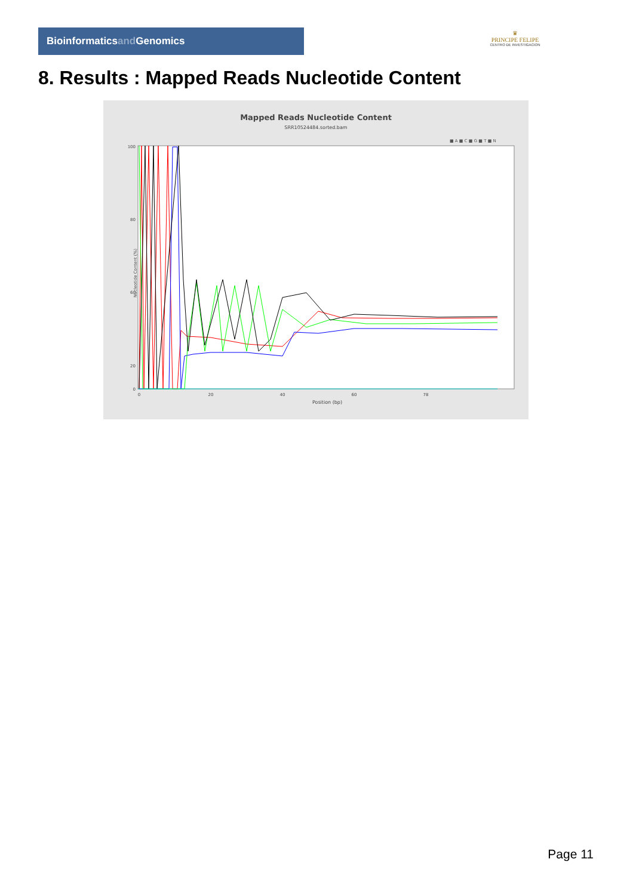Bioinformaticsand Genomics
♛
PRINCIPE FELIPE
CENTRO DE INVESTIGACION
8. Results : Mapped Reads Nucleotide Content
Mapped Reads Nucleotide Content
SRR10524484.sorted.bam
■ A ■ C ■ G ■ T ■ N
100
80
60
20
0
Nucleotide Content (%)
0
20
40
60
78
Position (bp)
Page 11